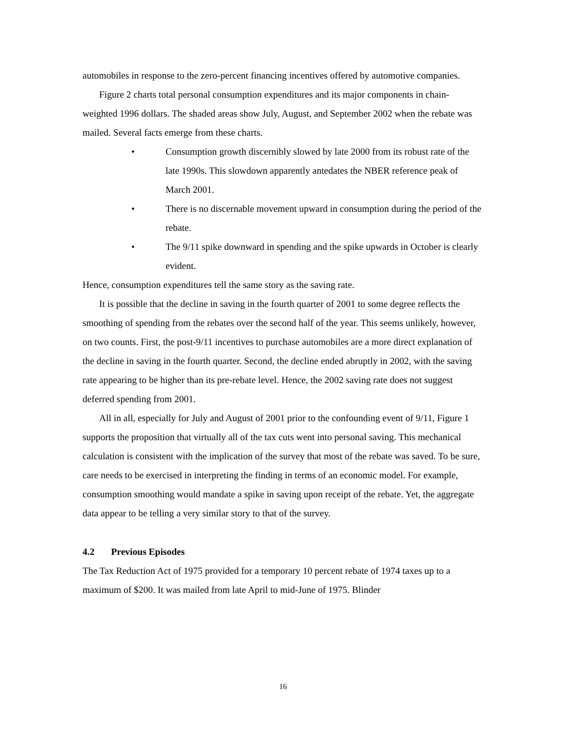automobiles in response to the zero-percent financing incentives offered by automotive companies.
Figure 2 charts total personal consumption expenditures and its major components in chain-weighted 1996 dollars. The shaded areas show July, August, and September 2002 when the rebate was mailed. Several facts emerge from these charts.
• Consumption growth discernibly slowed by late 2000 from its robust rate of the late 1990s. This slowdown apparently antedates the NBER reference peak of March 2001.
• There is no discernable movement upward in consumption during the period of the rebate.
• The 9/11 spike downward in spending and the spike upwards in October is clearly evident.
Hence, consumption expenditures tell the same story as the saving rate.
It is possible that the decline in saving in the fourth quarter of 2001 to some degree reflects the smoothing of spending from the rebates over the second half of the year. This seems unlikely, however, on two counts. First, the post-9/11 incentives to purchase automobiles are a more direct explanation of the decline in saving in the fourth quarter. Second, the decline ended abruptly in 2002, with the saving rate appearing to be higher than its pre-rebate level. Hence, the 2002 saving rate does not suggest deferred spending from 2001.
All in all, especially for July and August of 2001 prior to the confounding event of 9/11, Figure 1 supports the proposition that virtually all of the tax cuts went into personal saving. This mechanical calculation is consistent with the implication of the survey that most of the rebate was saved. To be sure, care needs to be exercised in interpreting the finding in terms of an economic model. For example, consumption smoothing would mandate a spike in saving upon receipt of the rebate. Yet, the aggregate data appear to be telling a very similar story to that of the survey.
4.2 Previous Episodes
The Tax Reduction Act of 1975 provided for a temporary 10 percent rebate of 1974 taxes up to a maximum of $200. It was mailed from late April to mid-June of 1975. Blinder
16